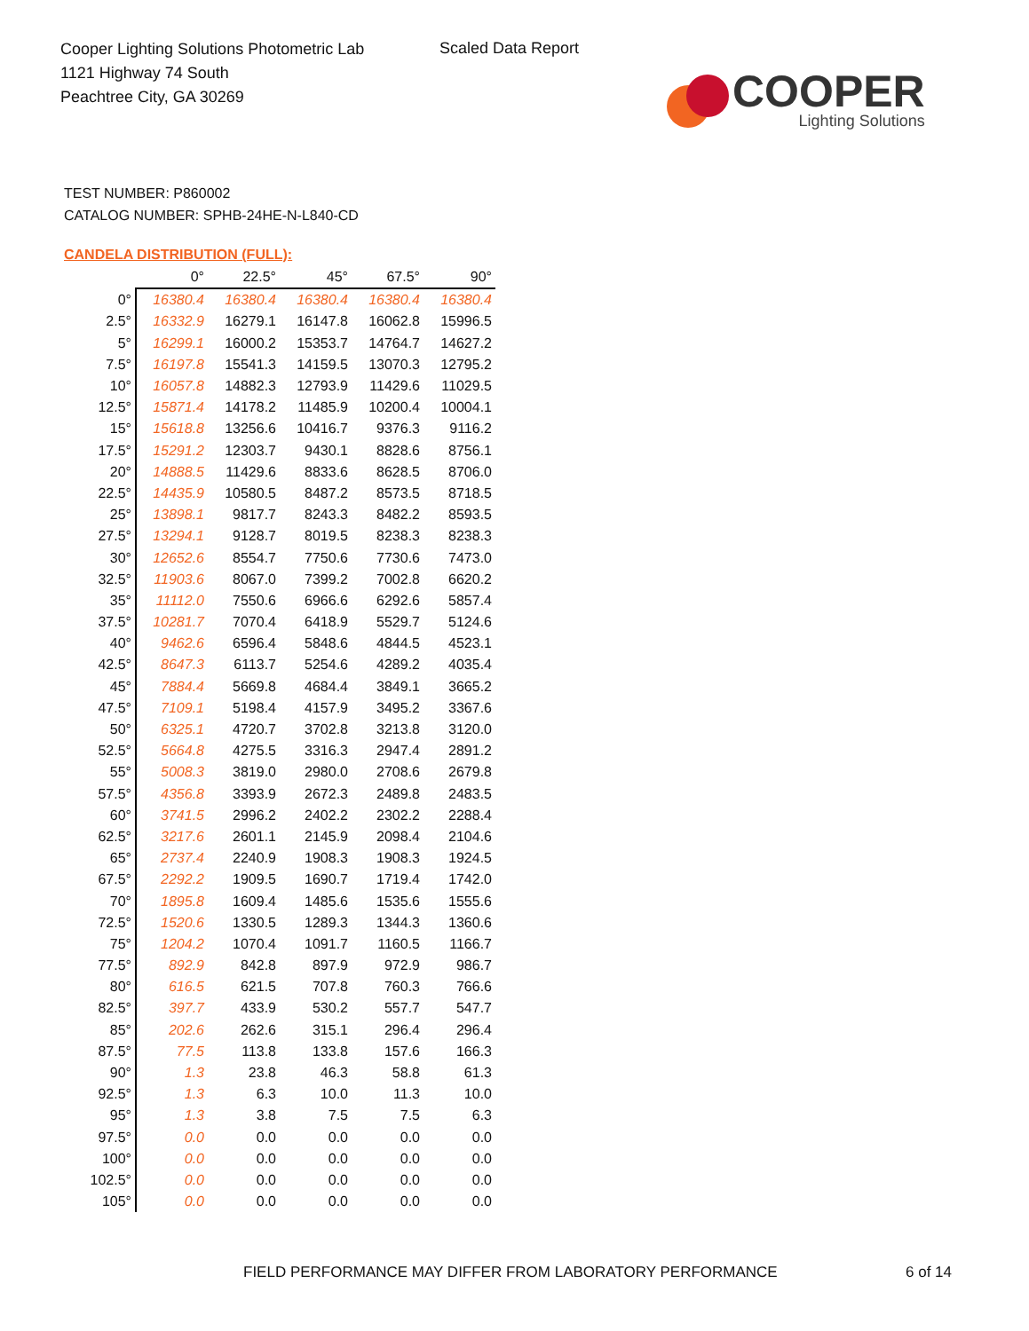Cooper Lighting Solutions Photometric Lab
1121 Highway 74 South
Peachtree City, GA 30269
Scaled Data Report
COOPER
Lighting Solutions
TEST NUMBER: P860002
CATALOG NUMBER: SPHB-24HE-N-L840-CD
CANDELA DISTRIBUTION (FULL):
| | 0° | 22.5° | 45° | 67.5° | 90° |
| --- | --- | --- | --- | --- | --- |
| 0° | 16380.4 | 16380.4 | 16380.4 | 16380.4 | 16380.4 |
| 2.5° | 16332.9 | 16279.1 | 16147.8 | 16062.8 | 15996.5 |
| 5° | 16299.1 | 16000.2 | 15353.7 | 14764.7 | 14627.2 |
| 7.5° | 16197.8 | 15541.3 | 14159.5 | 13070.3 | 12795.2 |
| 10° | 16057.8 | 14882.3 | 12793.9 | 11429.6 | 11029.5 |
| 12.5° | 15871.4 | 14178.2 | 11485.9 | 10200.4 | 10004.1 |
| 15° | 15618.8 | 13256.6 | 10416.7 | 9376.3 | 9116.2 |
| 17.5° | 15291.2 | 12303.7 | 9430.1 | 8828.6 | 8756.1 |
| 20° | 14888.5 | 11429.6 | 8833.6 | 8628.5 | 8706.0 |
| 22.5° | 14435.9 | 10580.5 | 8487.2 | 8573.5 | 8718.5 |
| 25° | 13898.1 | 9817.7 | 8243.3 | 8482.2 | 8593.5 |
| 27.5° | 13294.1 | 9128.7 | 8019.5 | 8238.3 | 8238.3 |
| 30° | 12652.6 | 8554.7 | 7750.6 | 7730.6 | 7473.0 |
| 32.5° | 11903.6 | 8067.0 | 7399.2 | 7002.8 | 6620.2 |
| 35° | 11112.0 | 7550.6 | 6966.6 | 6292.6 | 5857.4 |
| 37.5° | 10281.7 | 7070.4 | 6418.9 | 5529.7 | 5124.6 |
| 40° | 9462.6 | 6596.4 | 5848.6 | 4844.5 | 4523.1 |
| 42.5° | 8647.3 | 6113.7 | 5254.6 | 4289.2 | 4035.4 |
| 45° | 7884.4 | 5669.8 | 4684.4 | 3849.1 | 3665.2 |
| 47.5° | 7109.1 | 5198.4 | 4157.9 | 3495.2 | 3367.6 |
| 50° | 6325.1 | 4720.7 | 3702.8 | 3213.8 | 3120.0 |
| 52.5° | 5664.8 | 4275.5 | 3316.3 | 2947.4 | 2891.2 |
| 55° | 5008.3 | 3819.0 | 2980.0 | 2708.6 | 2679.8 |
| 57.5° | 4356.8 | 3393.9 | 2672.3 | 2489.8 | 2483.5 |
| 60° | 3741.5 | 2996.2 | 2402.2 | 2302.2 | 2288.4 |
| 62.5° | 3217.6 | 2601.1 | 2145.9 | 2098.4 | 2104.6 |
| 65° | 2737.4 | 2240.9 | 1908.3 | 1908.3 | 1924.5 |
| 67.5° | 2292.2 | 1909.5 | 1690.7 | 1719.4 | 1742.0 |
| 70° | 1895.8 | 1609.4 | 1485.6 | 1535.6 | 1555.6 |
| 72.5° | 1520.6 | 1330.5 | 1289.3 | 1344.3 | 1360.6 |
| 75° | 1204.2 | 1070.4 | 1091.7 | 1160.5 | 1166.7 |
| 77.5° | 892.9 | 842.8 | 897.9 | 972.9 | 986.7 |
| 80° | 616.5 | 621.5 | 707.8 | 760.3 | 766.6 |
| 82.5° | 397.7 | 433.9 | 530.2 | 557.7 | 547.7 |
| 85° | 202.6 | 262.6 | 315.1 | 296.4 | 296.4 |
| 87.5° | 77.5 | 113.8 | 133.8 | 157.6 | 166.3 |
| 90° | 1.3 | 23.8 | 46.3 | 58.8 | 61.3 |
| 92.5° | 1.3 | 6.3 | 10.0 | 11.3 | 10.0 |
| 95° | 1.3 | 3.8 | 7.5 | 7.5 | 6.3 |
| 97.5° | 0.0 | 0.0 | 0.0 | 0.0 | 0.0 |
| 100° | 0.0 | 0.0 | 0.0 | 0.0 | 0.0 |
| 102.5° | 0.0 | 0.0 | 0.0 | 0.0 | 0.0 |
| 105° | 0.0 | 0.0 | 0.0 | 0.0 | 0.0 |
FIELD PERFORMANCE MAY DIFFER FROM LABORATORY PERFORMANCE
6 of 14